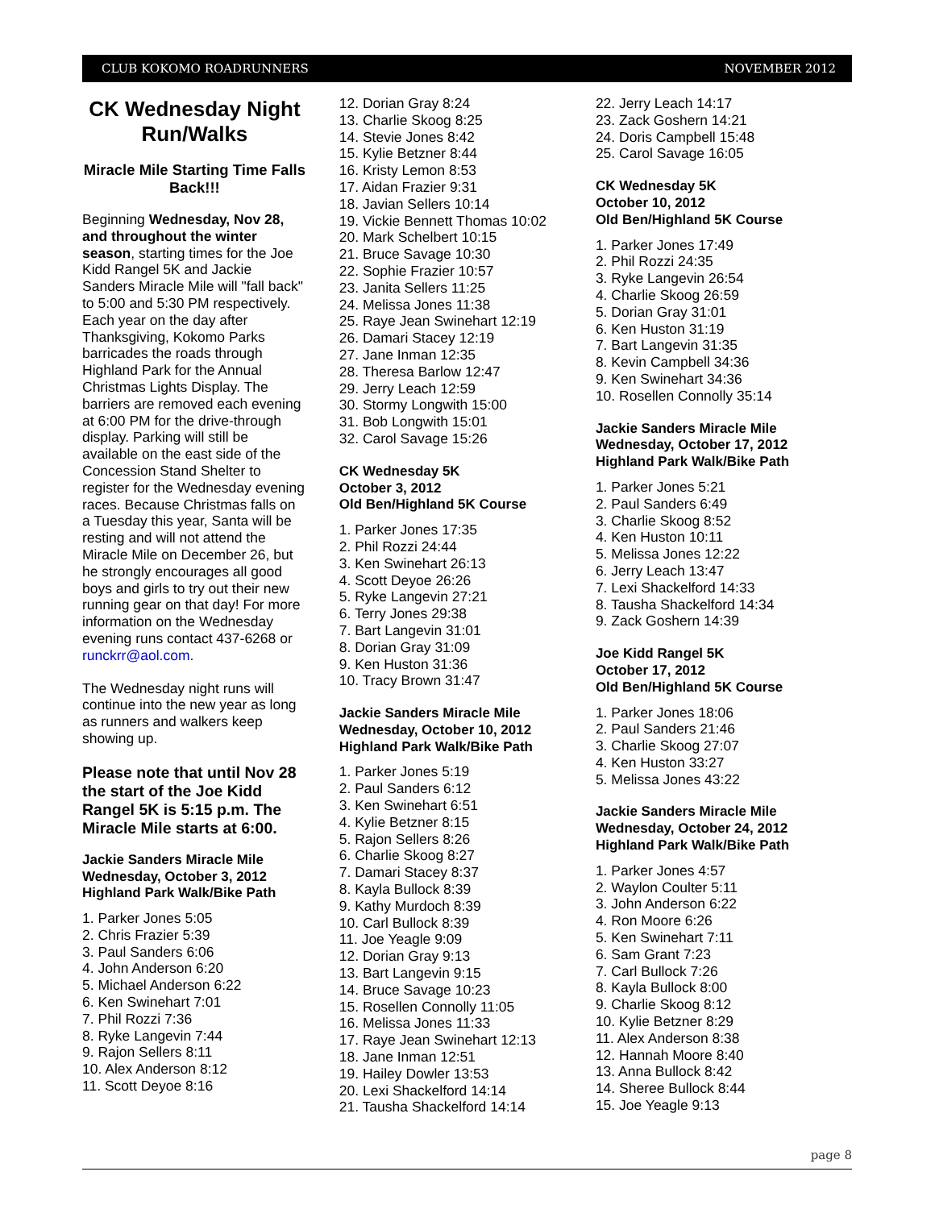CLUB KOKOMO ROADRUNNERS NOVEMBER 2012
CK Wednesday Night Run/Walks
Miracle Mile Starting Time Falls Back!!!
Beginning Wednesday, Nov 28, and throughout the winter season, starting times for the Joe Kidd Rangel 5K and Jackie Sanders Miracle Mile will "fall back" to 5:00 and 5:30 PM respectively. Each year on the day after Thanksgiving, Kokomo Parks barricades the roads through Highland Park for the Annual Christmas Lights Display. The barriers are removed each evening at 6:00 PM for the drive-through display. Parking will still be available on the east side of the Concession Stand Shelter to register for the Wednesday evening races. Because Christmas falls on a Tuesday this year, Santa will be resting and will not attend the Miracle Mile on December 26, but he strongly encourages all good boys and girls to try out their new running gear on that day! For more information on the Wednesday evening runs contact 437-6268 or runckrr@aol.com.
The Wednesday night runs will continue into the new year as long as runners and walkers keep showing up.
Please note that until Nov 28 the start of the Joe Kidd Rangel 5K is 5:15 p.m. The Miracle Mile starts at 6:00.
Jackie Sanders Miracle Mile
Wednesday, October 3, 2012
Highland Park Walk/Bike Path
1. Parker Jones 5:05
2. Chris Frazier 5:39
3. Paul Sanders 6:06
4. John Anderson 6:20
5. Michael Anderson 6:22
6. Ken Swinehart 7:01
7. Phil Rozzi 7:36
8. Ryke Langevin 7:44
9. Rajon Sellers 8:11
10. Alex Anderson 8:12
11. Scott Deyoe 8:16
12. Dorian Gray 8:24
13. Charlie Skoog 8:25
14. Stevie Jones 8:42
15. Kylie Betzner 8:44
16. Kristy Lemon 8:53
17. Aidan Frazier 9:31
18. Javian Sellers 10:14
19. Vickie Bennett Thomas 10:02
20. Mark Schelbert 10:15
21. Bruce Savage 10:30
22. Sophie Frazier 10:57
23. Janita Sellers 11:25
24. Melissa Jones 11:38
25. Raye Jean Swinehart 12:19
26. Damari Stacey 12:19
27. Jane Inman 12:35
28. Theresa Barlow 12:47
29. Jerry Leach 12:59
30. Stormy Longwith 15:00
31. Bob Longwith 15:01
32. Carol Savage 15:26
CK Wednesday 5K
October 3, 2012
Old Ben/Highland 5K Course
1. Parker Jones 17:35
2. Phil Rozzi 24:44
3. Ken Swinehart 26:13
4. Scott Deyoe 26:26
5. Ryke Langevin 27:21
6. Terry Jones 29:38
7. Bart Langevin 31:01
8. Dorian Gray 31:09
9. Ken Huston 31:36
10. Tracy Brown 31:47
Jackie Sanders Miracle Mile
Wednesday, October 10, 2012
Highland Park Walk/Bike Path
1. Parker Jones 5:19
2. Paul Sanders 6:12
3. Ken Swinehart 6:51
4. Kylie Betzner 8:15
5. Rajon Sellers 8:26
6. Charlie Skoog 8:27
7. Damari Stacey 8:37
8. Kayla Bullock 8:39
9. Kathy Murdoch 8:39
10. Carl Bullock 8:39
11. Joe Yeagle 9:09
12. Dorian Gray 9:13
13. Bart Langevin 9:15
14. Bruce Savage 10:23
15. Rosellen Connolly 11:05
16. Melissa Jones 11:33
17. Raye Jean Swinehart 12:13
18. Jane Inman 12:51
19. Hailey Dowler 13:53
20. Lexi Shackelford 14:14
21. Tausha Shackelford 14:14
22. Jerry Leach 14:17
23. Zack Goshern 14:21
24. Doris Campbell 15:48
25. Carol Savage 16:05
CK Wednesday 5K
October 10, 2012
Old Ben/Highland 5K Course
1. Parker Jones 17:49
2. Phil Rozzi 24:35
3. Ryke Langevin 26:54
4. Charlie Skoog 26:59
5. Dorian Gray 31:01
6. Ken Huston 31:19
7. Bart Langevin 31:35
8. Kevin Campbell 34:36
9. Ken Swinehart 34:36
10. Rosellen Connolly 35:14
Jackie Sanders Miracle Mile
Wednesday, October 17, 2012
Highland Park Walk/Bike Path
1. Parker Jones 5:21
2. Paul Sanders 6:49
3. Charlie Skoog 8:52
4. Ken Huston 10:11
5. Melissa Jones 12:22
6. Jerry Leach 13:47
7. Lexi Shackelford 14:33
8. Tausha Shackelford 14:34
9. Zack Goshern 14:39
Joe Kidd Rangel 5K
October 17, 2012
Old Ben/Highland 5K Course
1. Parker Jones 18:06
2. Paul Sanders 21:46
3. Charlie Skoog 27:07
4. Ken Huston 33:27
5. Melissa Jones 43:22
Jackie Sanders Miracle Mile
Wednesday, October 24, 2012
Highland Park Walk/Bike Path
1. Parker Jones 4:57
2. Waylon Coulter 5:11
3. John Anderson 6:22
4. Ron Moore 6:26
5. Ken Swinehart 7:11
6. Sam Grant 7:23
7. Carl Bullock 7:26
8. Kayla Bullock 8:00
9. Charlie Skoog 8:12
10. Kylie Betzner 8:29
11. Alex Anderson 8:38
12. Hannah Moore 8:40
13. Anna Bullock 8:42
14. Sheree Bullock 8:44
15. Joe Yeagle 9:13
page 8